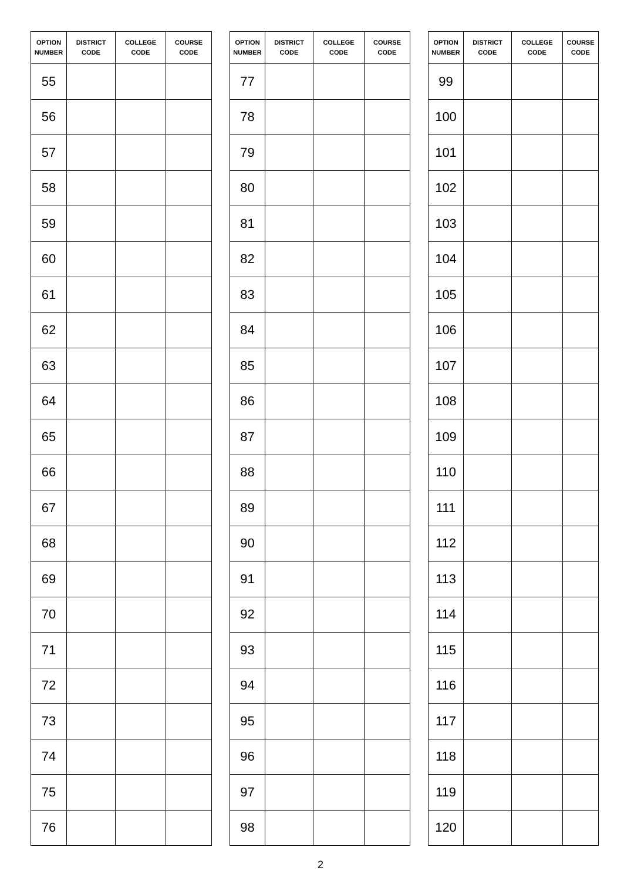| OPTION NUMBER | DISTRICT CODE | COLLEGE CODE | COURSE CODE |
| --- | --- | --- | --- |
| 55 | | | |
| 56 | | | |
| 57 | | | |
| 58 | | | |
| 59 | | | |
| 60 | | | |
| 61 | | | |
| 62 | | | |
| 63 | | | |
| 64 | | | |
| 65 | | | |
| 66 | | | |
| 67 | | | |
| 68 | | | |
| 69 | | | |
| 70 | | | |
| 71 | | | |
| 72 | | | |
| 73 | | | |
| 74 | | | |
| 75 | | | |
| 76 | | | |
| OPTION NUMBER | DISTRICT CODE | COLLEGE CODE | COURSE CODE |
| --- | --- | --- | --- |
| 77 | | | |
| 78 | | | |
| 79 | | | |
| 80 | | | |
| 81 | | | |
| 82 | | | |
| 83 | | | |
| 84 | | | |
| 85 | | | |
| 86 | | | |
| 87 | | | |
| 88 | | | |
| 89 | | | |
| 90 | | | |
| 91 | | | |
| 92 | | | |
| 93 | | | |
| 94 | | | |
| 95 | | | |
| 96 | | | |
| 97 | | | |
| 98 | | | |
| OPTION NUMBER | DISTRICT CODE | COLLEGE CODE | COURSE CODE |
| --- | --- | --- | --- |
| 99 | | | |
| 100 | | | |
| 101 | | | |
| 102 | | | |
| 103 | | | |
| 104 | | | |
| 105 | | | |
| 106 | | | |
| 107 | | | |
| 108 | | | |
| 109 | | | |
| 110 | | | |
| 111 | | | |
| 112 | | | |
| 113 | | | |
| 114 | | | |
| 115 | | | |
| 116 | | | |
| 117 | | | |
| 118 | | | |
| 119 | | | |
| 120 | | | |
2